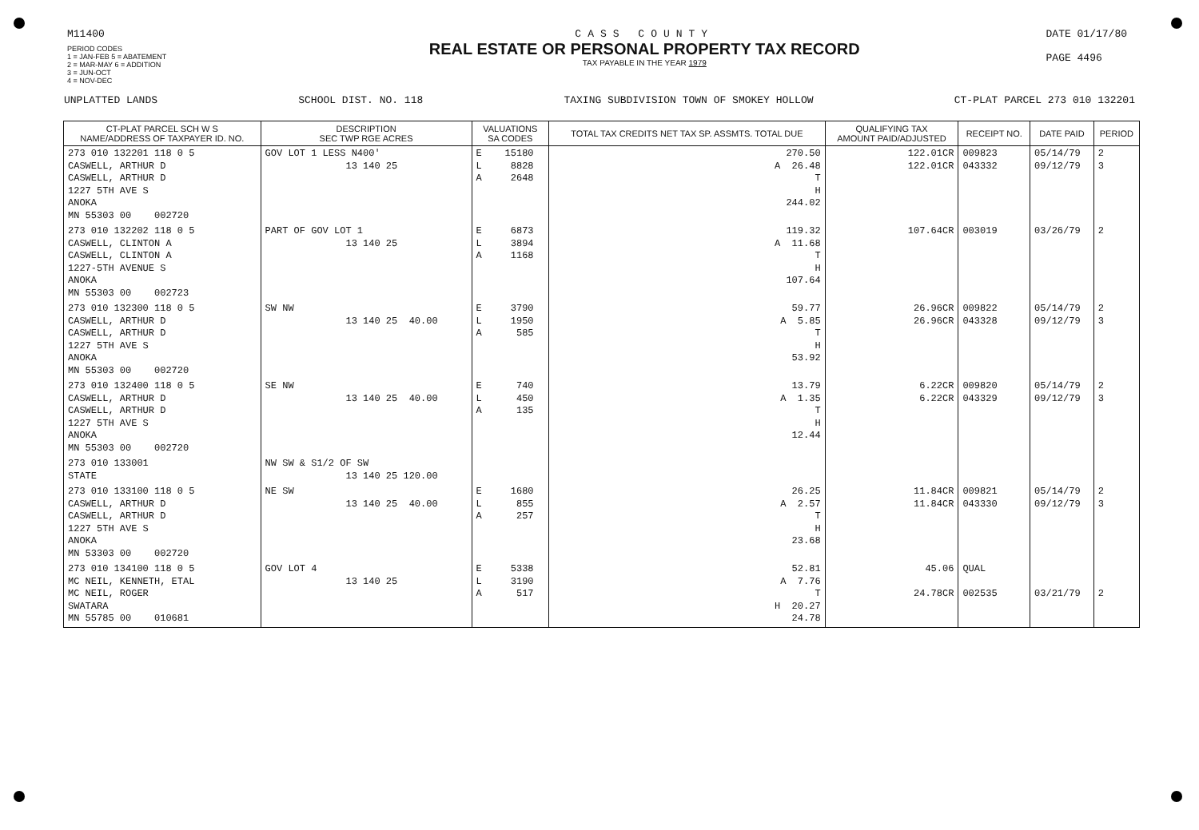M11400
PERIOD CODES
1 = JAN-FEB 5 = ABATEMENT
2 = MAR-MAY 6 = ADDITION
3 = JUN-OCT
4 = NOV-DEC
CASS COUNTY
REAL ESTATE OR PERSONAL PROPERTY TAX RECORD
TAX PAYABLE IN THE YEAR 1979
DATE 01/17/80
PAGE 4496
UNPLATTED LANDS SCHOOL DIST. NO. 118 TAXING SUBDIVISION TOWN OF SMOKEY HOLLOW CT-PLAT PARCEL 273 010 132201
| CT-PLAT PARCEL SCH W S NAME/ADDRESS OF TAXPAYER ID. NO. | DESCRIPTION SEC TWP RGE ACRES | VALUATIONS SA CODES | TOTAL TAX CREDITS NET TAX SP. ASSMTS. TOTAL DUE | QUALIFYING TAX AMOUNT PAID/ADJUSTED | RECEIPT NO. | DATE PAID | PERIOD |
| --- | --- | --- | --- | --- | --- | --- | --- |
| 273 010 132201 118 0 5 CASWELL, ARTHUR D CASWELL, ARTHUR D 1227 5TH AVE S ANOKA MN 55303 00 002720 | GOV LOT 1 LESS N400' 13 140 25 | E 15180 L 8828 A 2648 | 270.50 A 26.48 T H 244.02 | 122.01CR 122.01CR | 009823 043332 | 05/14/79 09/12/79 | 2 3 |
| 273 010 132202 118 0 5 CASWELL, CLINTON A CASWELL, CLINTON A 1227-5TH AVENUE S ANOKA MN 55303 00 002723 | PART OF GOV LOT 1 13 140 25 | E 6873 L 3894 A 1168 | 119.32 A 11.68 T H 107.64 | 107.64CR | 003019 | 03/26/79 | 2 |
| 273 010 132300 118 0 5 CASWELL, ARTHUR D CASWELL, ARTHUR D 1227 5TH AVE S ANOKA MN 55303 00 002720 | SW NW 13 140 25 40.00 | E 3790 L 1950 A 585 | 59.77 A 5.85 T H 53.92 | 26.96CR 26.96CR | 009822 043328 | 05/14/79 09/12/79 | 2 3 |
| 273 010 132400 118 0 5 CASWELL, ARTHUR D CASWELL, ARTHUR D 1227 5TH AVE S ANOKA MN 55303 00 002720 | SE NW 13 140 25 40.00 | E 740 L 450 A 135 | 13.79 A 1.35 T H 12.44 | 6.22CR 6.22CR | 009820 043329 | 05/14/79 09/12/79 | 2 3 |
| 273 010 133001 STATE | NW SW & S1/2 OF SW 13 140 25 120.00 | | | | | | |
| 273 010 133100 118 0 5 CASWELL, ARTHUR D CASWELL, ARTHUR D 1227 5TH AVE S ANOKA MN 53303 00 002720 | NE SW 13 140 25 40.00 | E 1680 L 855 A 257 | 26.25 A 2.57 T H 23.68 | 11.84CR 11.84CR | 009821 043330 | 05/14/79 09/12/79 | 2 3 |
| 273 010 134100 118 0 5 MC NEIL, KENNETH, ETAL MC NEIL, ROGER SWATARA MN 55785 00 010681 | GOV LOT 4 13 140 25 | E 5338 L 3190 A 517 | 52.81 A 7.76 T H 20.27 24.78 | 45.06 24.78CR | QUAL 002535 | 03/21/79 | 2 |